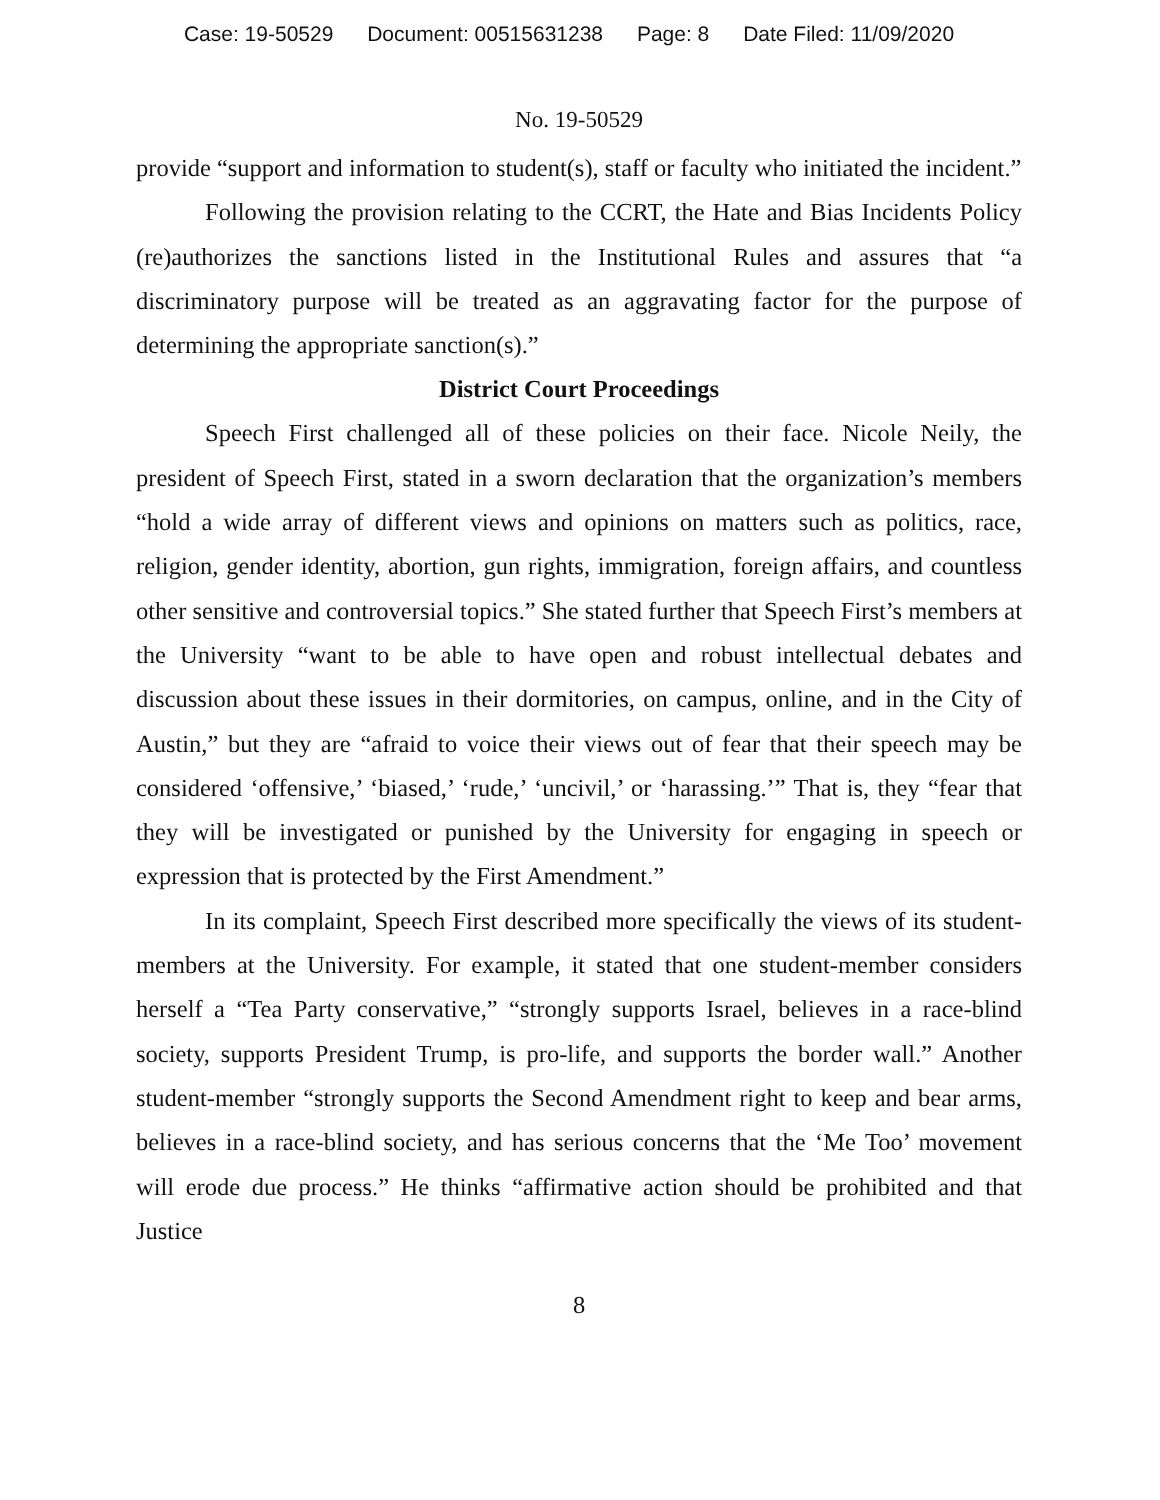Case: 19-50529 Document: 00515631238 Page: 8 Date Filed: 11/09/2020
No. 19-50529
provide “support and information to student(s), staff or faculty who initiated the incident.”
Following the provision relating to the CCRT, the Hate and Bias Incidents Policy (re)authorizes the sanctions listed in the Institutional Rules and assures that “a discriminatory purpose will be treated as an aggravating factor for the purpose of determining the appropriate sanction(s).”
District Court Proceedings
Speech First challenged all of these policies on their face. Nicole Neily, the president of Speech First, stated in a sworn declaration that the organization’s members “hold a wide array of different views and opinions on matters such as politics, race, religion, gender identity, abortion, gun rights, immigration, foreign affairs, and countless other sensitive and controversial topics.” She stated further that Speech First’s members at the University “want to be able to have open and robust intellectual debates and discussion about these issues in their dormitories, on campus, online, and in the City of Austin,” but they are “afraid to voice their views out of fear that their speech may be considered ‘offensive,’ ‘biased,’ ‘rude,’ ‘uncivil,’ or ‘harassing.’” That is, they “fear that they will be investigated or punished by the University for engaging in speech or expression that is protected by the First Amendment.”
In its complaint, Speech First described more specifically the views of its student-members at the University. For example, it stated that one student-member considers herself a “Tea Party conservative,” “strongly supports Israel, believes in a race-blind society, supports President Trump, is pro-life, and supports the border wall.” Another student-member “strongly supports the Second Amendment right to keep and bear arms, believes in a race-blind society, and has serious concerns that the ‘Me Too’ movement will erode due process.” He thinks “affirmative action should be prohibited and that Justice
8